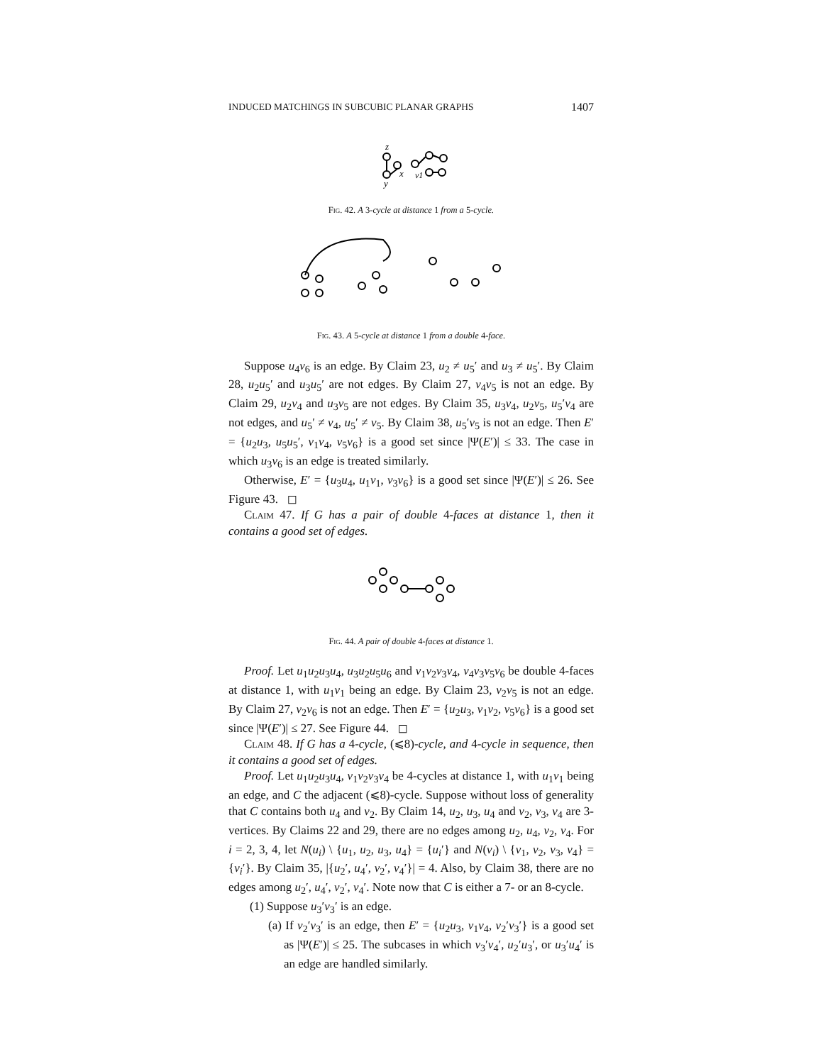INDUCED MATCHINGS IN SUBCUBIC PLANAR GRAPHS 1407
z
x
y
v1
Fig. 42. A 3-cycle at distance 1 from a 5-cycle.
Fig. 43. A 5-cycle at distance 1 from a double 4-face.
Suppose u<sub>4</sub>v<sub>6</sub> is an edge. By Claim 23, u<sub>2</sub> ≠ u<sub>5</sub>′ and u<sub>3</sub> ≠ u<sub>5</sub>′. By Claim 28, u<sub>2</sub>u<sub>5</sub>′ and u<sub>3</sub>u<sub>5</sub>′ are not edges. By Claim 27, v<sub>4</sub>v<sub>5</sub> is not an edge. By Claim 29, u<sub>2</sub>v<sub>4</sub> and u<sub>3</sub>v<sub>5</sub> are not edges. By Claim 35, u<sub>3</sub>v<sub>4</sub>, u<sub>2</sub>v<sub>5</sub>, u<sub>5</sub>′v<sub>4</sub> are not edges, and u<sub>5</sub>′ ≠ v<sub>4</sub>, u<sub>5</sub>′ ≠ v<sub>5</sub>. By Claim 38, u<sub>5</sub>′v<sub>5</sub> is not an edge. Then E′ = {u<sub>2</sub>u<sub>3</sub>, u<sub>5</sub>u<sub>5</sub>′, v<sub>1</sub>v<sub>4</sub>, v<sub>5</sub>v<sub>6</sub>} is a good set since |Ψ(E′)| ≤ 33. The case in which u<sub>3</sub>v<sub>6</sub> is an edge is treated similarly.
Otherwise, E′ = {u<sub>3</sub>u<sub>4</sub>, u<sub>1</sub>v<sub>1</sub>, v<sub>3</sub>v<sub>6</sub>} is a good set since |Ψ(E′)| ≤ 26. See Figure 43. ◻
Claim 47. If G has a pair of double 4-faces at distance 1, then it contains a good set of edges.
Fig. 44. A pair of double 4-faces at distance 1.
Proof. Let u<sub>1</sub>u<sub>2</sub>u<sub>3</sub>u<sub>4</sub>, u<sub>3</sub>u<sub>2</sub>u<sub>5</sub>u<sub>6</sub> and v<sub>1</sub>v<sub>2</sub>v<sub>3</sub>v<sub>4</sub>, v<sub>4</sub>v<sub>3</sub>v<sub>5</sub>v<sub>6</sub> be double 4-faces at distance 1, with u<sub>1</sub>v<sub>1</sub> being an edge. By Claim 23, v<sub>2</sub>v<sub>5</sub> is not an edge. By Claim 27, v<sub>2</sub>v<sub>6</sub> is not an edge. Then E′ = {u<sub>2</sub>u<sub>3</sub>, v<sub>1</sub>v<sub>2</sub>, v<sub>5</sub>v<sub>6</sub>} is a good set since |Ψ(E′)| ≤ 27. See Figure 44. ◻
Claim 48. If G has a 4-cycle, (⩽8)-cycle, and 4-cycle in sequence, then it contains a good set of edges.
Proof. Let u<sub>1</sub>u<sub>2</sub>u<sub>3</sub>u<sub>4</sub>, v<sub>1</sub>v<sub>2</sub>v<sub>3</sub>v<sub>4</sub> be 4-cycles at distance 1, with u<sub>1</sub>v<sub>1</sub> being an edge, and C the adjacent (⩽8)-cycle. Suppose without loss of generality that C contains both u<sub>4</sub> and v<sub>2</sub>. By Claim 14, u<sub>2</sub>, u<sub>3</sub>, u<sub>4</sub> and v<sub>2</sub>, v<sub>3</sub>, v<sub>4</sub> are 3-vertices. By Claims 22 and 29, there are no edges among u<sub>2</sub>, u<sub>4</sub>, v<sub>2</sub>, v<sub>4</sub>. For i = 2, 3, 4, let N(u<sub>i</sub>) \ {u<sub>1</sub>, u<sub>2</sub>, u<sub>3</sub>, u<sub>4</sub>} = {u<sub>i</sub>′} and N(v<sub>i</sub>) \ {v<sub>1</sub>, v<sub>2</sub>, v<sub>3</sub>, v<sub>4</sub>} = {v<sub>i</sub>′}. By Claim 35, |{u<sub>2</sub>′, u<sub>4</sub>′, v<sub>2</sub>′, v<sub>4</sub>′}| = 4. Also, by Claim 38, there are no edges among u<sub>2</sub>′, u<sub>4</sub>′, v<sub>2</sub>′, v<sub>4</sub>′. Note now that C is either a 7- or an 8-cycle.
(1) Suppose u<sub>3</sub>′v<sub>3</sub>′ is an edge.
(a) If v<sub>2</sub>′v<sub>3</sub>′ is an edge, then E′ = {u<sub>2</sub>u<sub>3</sub>, v<sub>1</sub>v<sub>4</sub>, v<sub>2</sub>′v<sub>3</sub>′} is a good set as |Ψ(E′)| ≤ 25. The subcases in which v<sub>3</sub>′v<sub>4</sub>′, u<sub>2</sub>′u<sub>3</sub>′, or u<sub>3</sub>′u<sub>4</sub>′ is an edge are handled similarly.